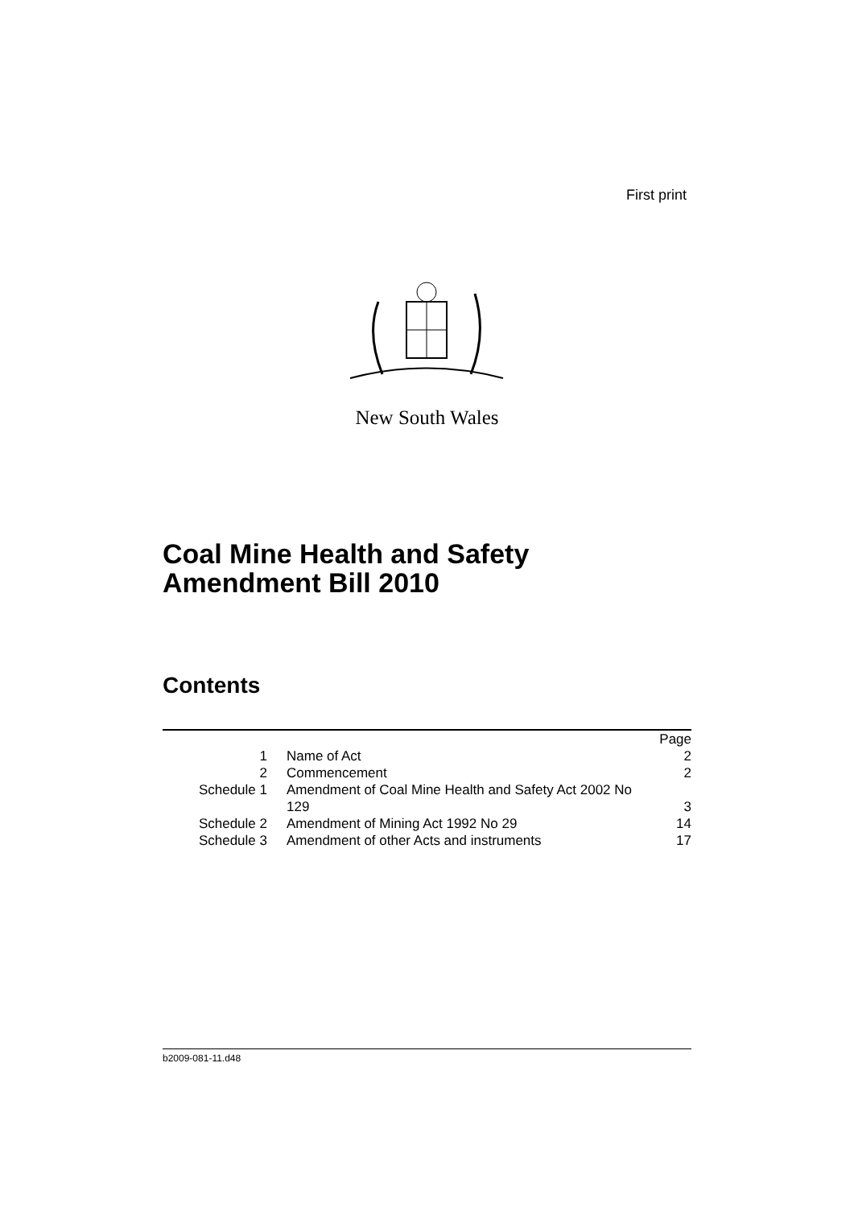First print
New South Wales
Coal Mine Health and Safety
Amendment Bill 2010
Contents
| | | Page |
| 1 | Name of Act | 2 |
| 2 | Commencement | 2 |
| Schedule 1 | Amendment of Coal Mine Health and Safety Act 2002 No 129 | 3 |
| Schedule 2 | Amendment of Mining Act 1992 No 29 | 14 |
| Schedule 3 | Amendment of other Acts and instruments | 17 |
b2009-081-11.d48